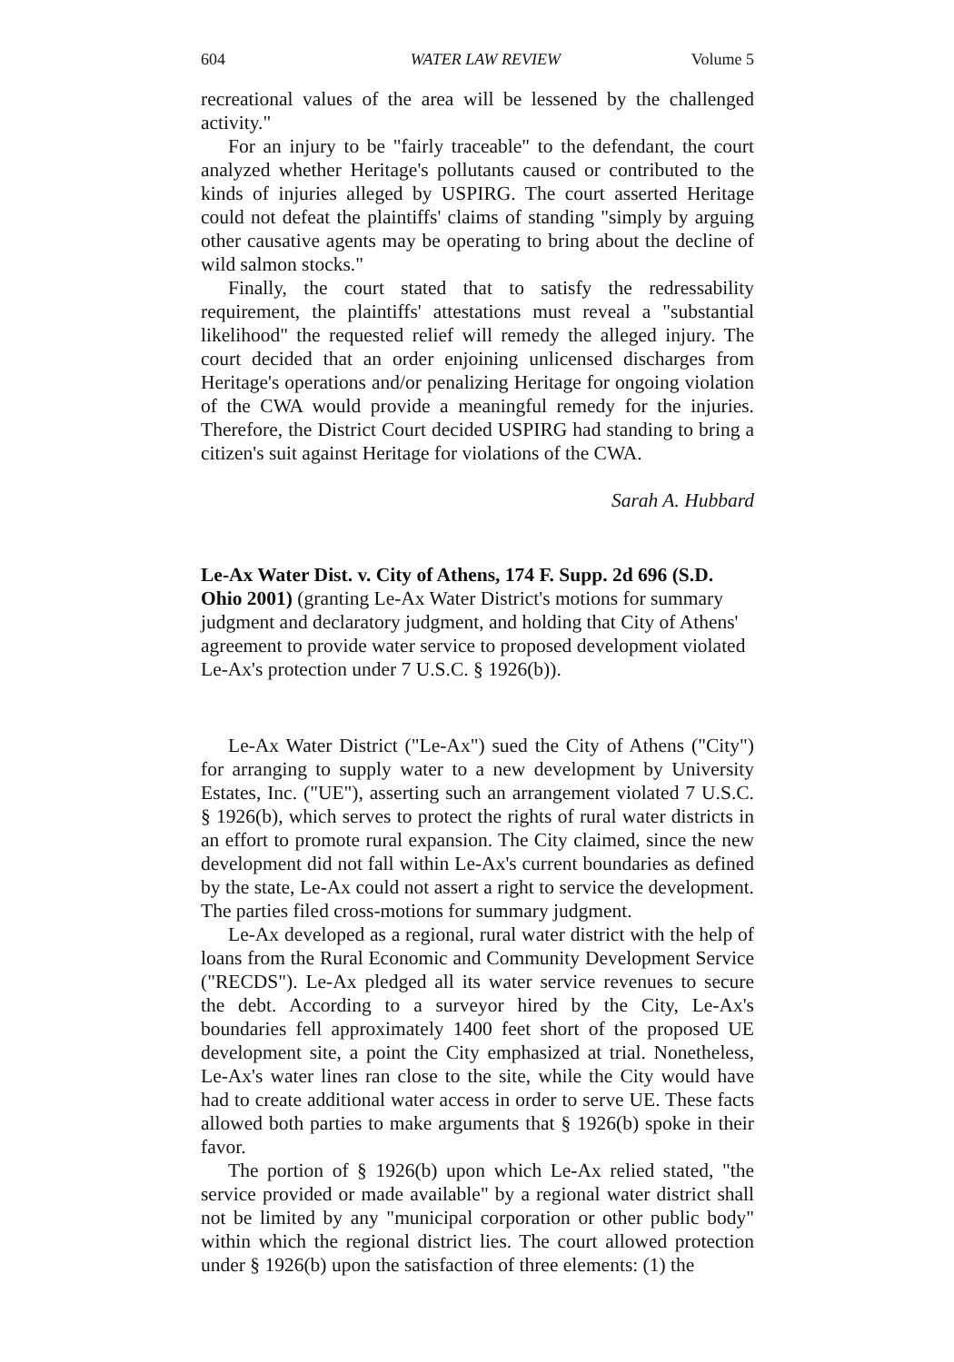604 WATER LAW REVIEW Volume 5
recreational values of the area will be lessened by the challenged activity."
For an injury to be "fairly traceable" to the defendant, the court analyzed whether Heritage's pollutants caused or contributed to the kinds of injuries alleged by USPIRG. The court asserted Heritage could not defeat the plaintiffs' claims of standing "simply by arguing other causative agents may be operating to bring about the decline of wild salmon stocks."
Finally, the court stated that to satisfy the redressability requirement, the plaintiffs' attestations must reveal a "substantial likelihood" the requested relief will remedy the alleged injury. The court decided that an order enjoining unlicensed discharges from Heritage's operations and/or penalizing Heritage for ongoing violation of the CWA would provide a meaningful remedy for the injuries. Therefore, the District Court decided USPIRG had standing to bring a citizen's suit against Heritage for violations of the CWA.
Sarah A. Hubbard
Le-Ax Water Dist. v. City of Athens, 174 F. Supp. 2d 696 (S.D. Ohio 2001) (granting Le-Ax Water District's motions for summary judgment and declaratory judgment, and holding that City of Athens' agreement to provide water service to proposed development violated Le-Ax's protection under 7 U.S.C. § 1926(b)).
Le-Ax Water District ("Le-Ax") sued the City of Athens ("City") for arranging to supply water to a new development by University Estates, Inc. ("UE"), asserting such an arrangement violated 7 U.S.C. § 1926(b), which serves to protect the rights of rural water districts in an effort to promote rural expansion. The City claimed, since the new development did not fall within Le-Ax's current boundaries as defined by the state, Le-Ax could not assert a right to service the development. The parties filed cross-motions for summary judgment.
Le-Ax developed as a regional, rural water district with the help of loans from the Rural Economic and Community Development Service ("RECDS"). Le-Ax pledged all its water service revenues to secure the debt. According to a surveyor hired by the City, Le-Ax's boundaries fell approximately 1400 feet short of the proposed UE development site, a point the City emphasized at trial. Nonetheless, Le-Ax's water lines ran close to the site, while the City would have had to create additional water access in order to serve UE. These facts allowed both parties to make arguments that § 1926(b) spoke in their favor.
The portion of § 1926(b) upon which Le-Ax relied stated, "the service provided or made available" by a regional water district shall not be limited by any "municipal corporation or other public body" within which the regional district lies. The court allowed protection under § 1926(b) upon the satisfaction of three elements: (1) the